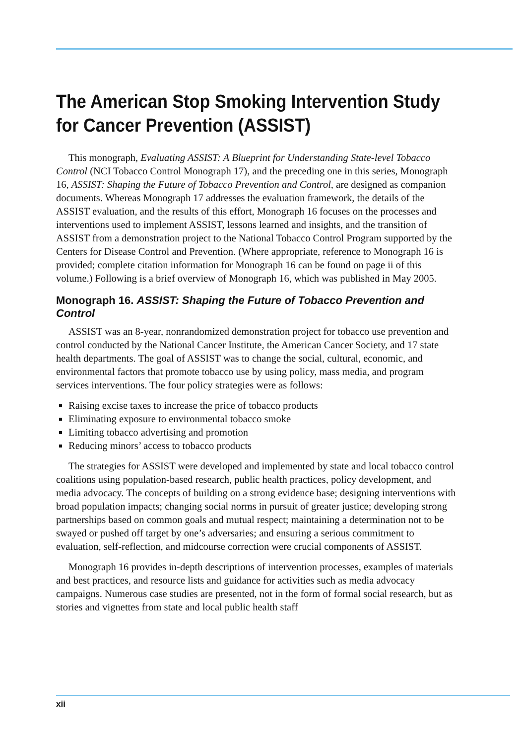The American Stop Smoking Intervention Study for Cancer Prevention (ASSIST)
This monograph, Evaluating ASSIST: A Blueprint for Understanding State-level Tobacco Control (NCI Tobacco Control Monograph 17), and the preceding one in this series, Monograph 16, ASSIST: Shaping the Future of Tobacco Prevention and Control, are designed as companion documents. Whereas Monograph 17 addresses the evaluation framework, the details of the ASSIST evaluation, and the results of this effort, Monograph 16 focuses on the processes and interventions used to implement ASSIST, lessons learned and insights, and the transition of ASSIST from a demonstration project to the National Tobacco Control Program supported by the Centers for Disease Control and Prevention. (Where appropriate, reference to Monograph 16 is provided; complete citation information for Monograph 16 can be found on page ii of this volume.) Following is a brief overview of Monograph 16, which was published in May 2005.
Monograph 16. ASSIST: Shaping the Future of Tobacco Prevention and Control
ASSIST was an 8-year, nonrandomized demonstration project for tobacco use prevention and control conducted by the National Cancer Institute, the American Cancer Society, and 17 state health departments. The goal of ASSIST was to change the social, cultural, economic, and environmental factors that promote tobacco use by using policy, mass media, and program services interventions. The four policy strategies were as follows:
Raising excise taxes to increase the price of tobacco products
Eliminating exposure to environmental tobacco smoke
Limiting tobacco advertising and promotion
Reducing minors’ access to tobacco products
The strategies for ASSIST were developed and implemented by state and local tobacco control coalitions using population-based research, public health practices, policy development, and media advocacy. The concepts of building on a strong evidence base; designing interventions with broad population impacts; changing social norms in pursuit of greater justice; developing strong partnerships based on common goals and mutual respect; maintaining a determination not to be swayed or pushed off target by one’s adversaries; and ensuring a serious commitment to evaluation, self-reflection, and midcourse correction were crucial components of ASSIST.
Monograph 16 provides in-depth descriptions of intervention processes, examples of materials and best practices, and resource lists and guidance for activities such as media advocacy campaigns. Numerous case studies are presented, not in the form of formal social research, but as stories and vignettes from state and local public health staff
xii